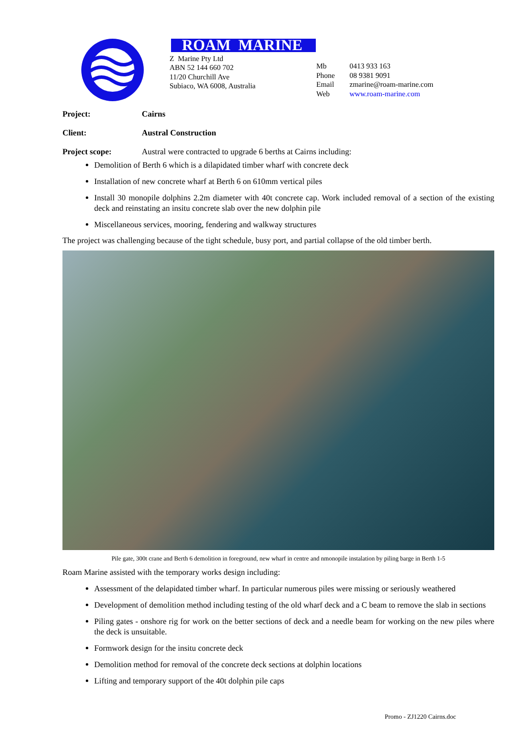ROAM MARINE
Z Marine Pty Ltd
ABN 52 144 660 702
11/20 Churchill Ave
Subiaco, WA 6008, Australia
Mb 0413 933 163
Phone 08 9381 9091
Email zmarine@roam-marine.com
Web www.roam-marine.com
Project: Cairns
Client: Austral Construction
Project scope: Austral were contracted to upgrade 6 berths at Cairns including:
Demolition of Berth 6 which is a dilapidated timber wharf with concrete deck
Installation of new concrete wharf at Berth 6 on 610mm vertical piles
Install 30 monopile dolphins 2.2m diameter with 40t concrete cap. Work included removal of a section of the existing deck and reinstating an insitu concrete slab over the new dolphin pile
Miscellaneous services, mooring, fendering and walkway structures
The project was challenging because of the tight schedule, busy port, and partial collapse of the old timber berth.
Pile gate, 300t crane and Berth 6 demolition in foreground, new wharf in centre and nmonopile instalation by piling barge in Berth 1-5
Roam Marine assisted with the temporary works design including:
Assessment of the delapidated timber wharf. In particular numerous piles were missing or seriously weathered
Development of demolition method including testing of the old wharf deck and a C beam to remove the slab in sections
Piling gates - onshore rig for work on the better sections of deck and a needle beam for working on the new piles where the deck is unsuitable.
Formwork design for the insitu concrete deck
Demolition method for removal of the concrete deck sections at dolphin locations
Lifting and temporary support of the 40t dolphin pile caps
Promo - ZJ1220 Cairns.doc